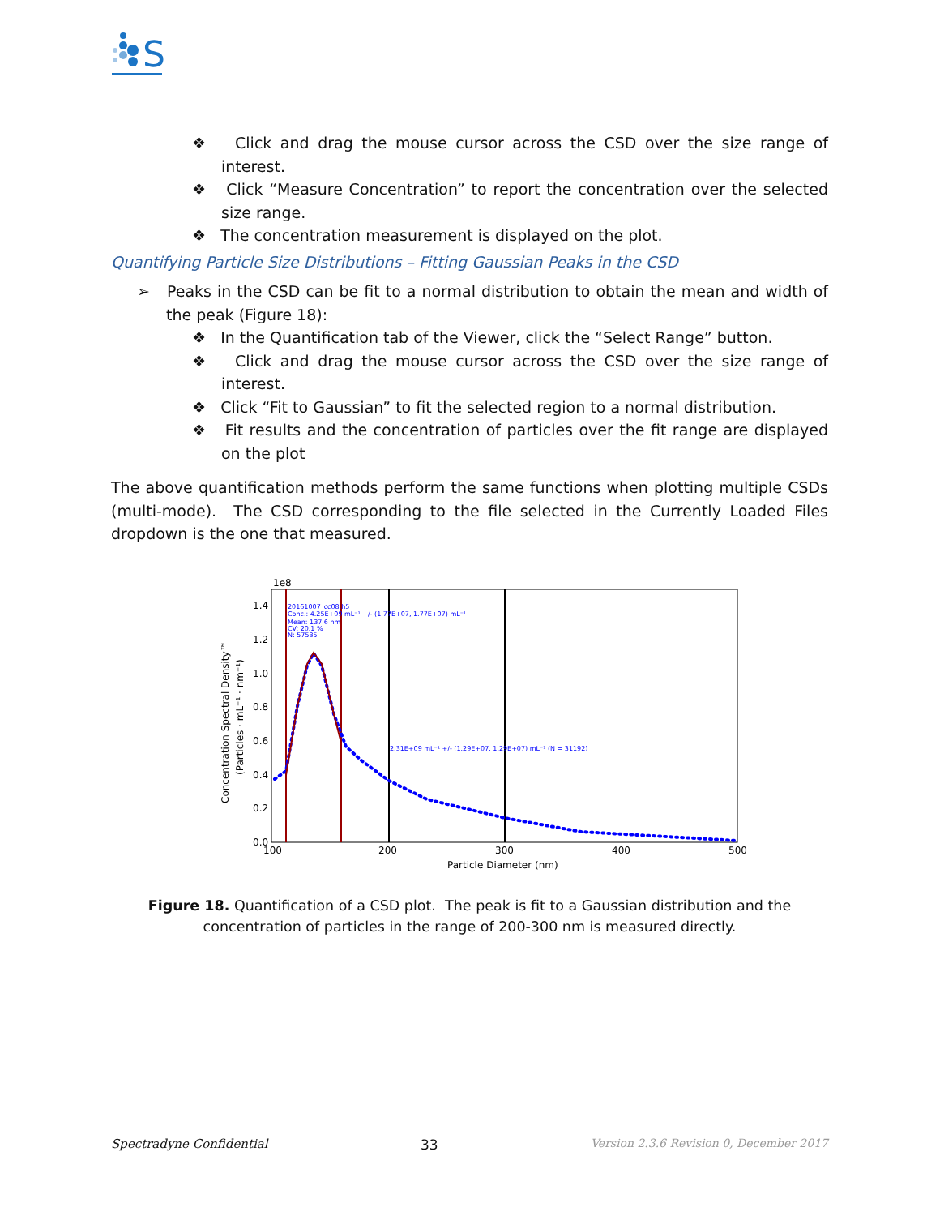S
❖ Click and drag the mouse cursor across the CSD over the size range of interest.
❖ Click “Measure Concentration” to report the concentration over the selected size range.
❖ The concentration measurement is displayed on the plot.
Quantifying Particle Size Distributions – Fitting Gaussian Peaks in the CSD
➢ Peaks in the CSD can be fit to a normal distribution to obtain the mean and width of the peak (Figure 18):
❖ In the Quantification tab of the Viewer, click the “Select Range” button.
❖ Click and drag the mouse cursor across the CSD over the size range of interest.
❖ Click “Fit to Gaussian” to fit the selected region to a normal distribution.
❖ Fit results and the concentration of particles over the fit range are displayed on the plot
The above quantification methods perform the same functions when plotting multiple CSDs (multi-mode). The CSD corresponding to the file selected in the Currently Loaded Files dropdown is the one that measured.
1e8
1.4
1.2
1.0
0.8
0.6
0.4
0.2
0.0
100
200
300
400
500
Particle Diameter (nm)
Concentration Spectral Density™
(Particles · mL⁻¹ · nm⁻¹)
20161007_cc08.h5
Conc.: 4.25E+09 mL⁻¹ +/- (1.77E+07, 1.77E+07) mL⁻¹
Mean: 137.6 nm
CV: 20.1 %
N: 57535
2.31E+09 mL⁻¹ +/- (1.29E+07, 1.29E+07) mL⁻¹ (N = 31192)
Figure 18. Quantification of a CSD plot. The peak is fit to a Gaussian distribution and the concentration of particles in the range of 200-300 nm is measured directly.
Spectradyne Confidential 33 Version 2.3.6 Revision 0, December 2017